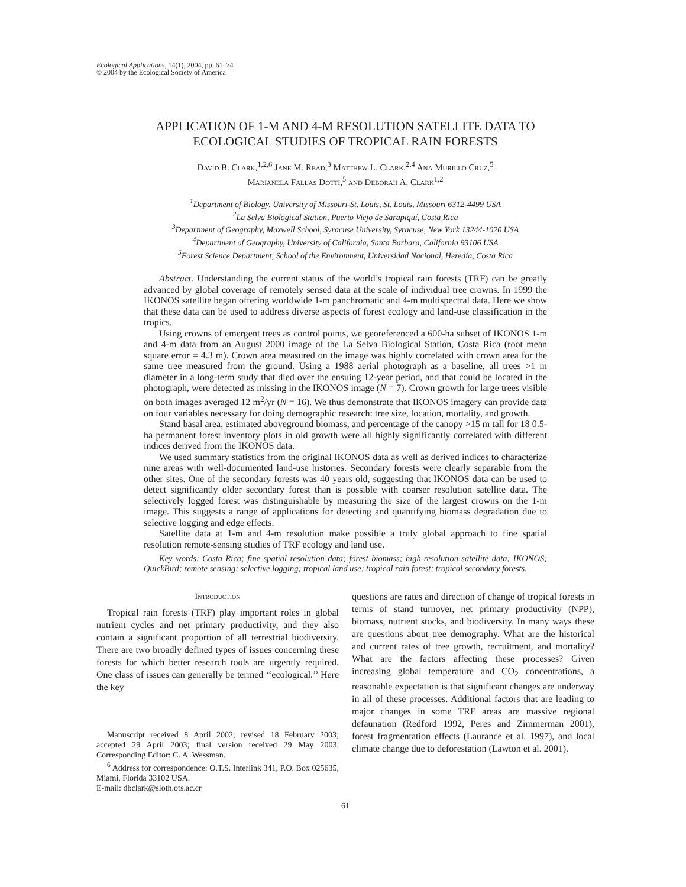Ecological Applications, 14(1), 2004, pp. 61–74
© 2004 by the Ecological Society of America
APPLICATION OF 1-M AND 4-M RESOLUTION SATELLITE DATA TO
ECOLOGICAL STUDIES OF TROPICAL RAIN FORESTS
David B. Clark,<sup>1,2,6</sup> Jane M. Read,<sup>3</sup> Matthew L. Clark,<sup>2,4</sup> Ana Murillo Cruz,<sup>5</sup>
Marianela Fallas Dotti,<sup>5</sup> and Deborah A. Clark<sup>1,2</sup>
<sup>1</sup> Department of Biology, University of Missouri-St. Louis, St. Louis, Missouri 6312-4499 USA
<sup>2</sup> La Selva Biological Station, Puerto Viejo de Sarapiquí, Costa Rica
<sup>3</sup> Department of Geography, Maxwell School, Syracuse University, Syracuse, New York 13244-1020 USA
<sup>4</sup> Department of Geography, University of California, Santa Barbara, California 93106 USA
<sup>5</sup> Forest Science Department, School of the Environment, Universidad Nacional, Heredia, Costa Rica
Abstract. Understanding the current status of the world’s tropical rain forests (TRF) can be greatly advanced by global coverage of remotely sensed data at the scale of individual tree crowns. In 1999 the IKONOS satellite began offering worldwide 1-m panchromatic and 4-m multispectral data. Here we show that these data can be used to address diverse aspects of forest ecology and land-use classification in the tropics.
Using crowns of emergent trees as control points, we georeferenced a 600-ha subset of IKONOS 1-m and 4-m data from an August 2000 image of the La Selva Biological Station, Costa Rica (root mean square error = 4.3 m). Crown area measured on the image was highly correlated with crown area for the same tree measured from the ground. Using a 1988 aerial photograph as a baseline, all trees >1 m diameter in a long-term study that died over the ensuing 12-year period, and that could be located in the photograph, were detected as missing in the IKONOS image (N = 7). Crown growth for large trees visible on both images averaged 12 m<sup>2</sup>/yr (N = 16). We thus demonstrate that IKONOS imagery can provide data on four variables necessary for doing demographic research: tree size, location, mortality, and growth.
Stand basal area, estimated aboveground biomass, and percentage of the canopy >15 m tall for 18 0.5-ha permanent forest inventory plots in old growth were all highly significantly correlated with different indices derived from the IKONOS data.
We used summary statistics from the original IKONOS data as well as derived indices to characterize nine areas with well-documented land-use histories. Secondary forests were clearly separable from the other sites. One of the secondary forests was 40 years old, suggesting that IKONOS data can be used to detect significantly older secondary forest than is possible with coarser resolution satellite data. The selectively logged forest was distinguishable by measuring the size of the largest crowns on the 1-m image. This suggests a range of applications for detecting and quantifying biomass degradation due to selective logging and edge effects.
Satellite data at 1-m and 4-m resolution make possible a truly global approach to fine spatial resolution remote-sensing studies of TRF ecology and land use.
Key words: Costa Rica; fine spatial resolution data; forest biomass; high-resolution satellite data; IKONOS; QuickBird; remote sensing; selective logging; tropical land use; tropical rain forest; tropical secondary forests.
Introduction
Tropical rain forests (TRF) play important roles in global nutrient cycles and net primary productivity, and they also contain a significant proportion of all terrestrial biodiversity. There are two broadly defined types of issues concerning these forests for which better research tools are urgently required. One class of issues can generally be termed ‘‘ecological.’’ Here the key
Manuscript received 8 April 2002; revised 18 February 2003; accepted 29 April 2003; final version received 29 May 2003. Corresponding Editor: C. A. Wessman.
<sup>6</sup> Address for correspondence: O.T.S. Interlink 341, P.O. Box 025635, Miami, Florida 33102 USA.
E-mail: dbclark@sloth.ots.ac.cr
questions are rates and direction of change of tropical forests in terms of stand turnover, net primary productivity (NPP), biomass, nutrient stocks, and biodiversity. In many ways these are questions about tree demography. What are the historical and current rates of tree growth, recruitment, and mortality? What are the factors affecting these processes? Given increasing global temperature and CO<sub>2</sub> concentrations, a reasonable expectation is that significant changes are underway in all of these processes. Additional factors that are leading to major changes in some TRF areas are massive regional defaunation (Redford 1992, Peres and Zimmerman 2001), forest fragmentation effects (Laurance et al. 1997), and local climate change due to deforestation (Lawton et al. 2001).
61